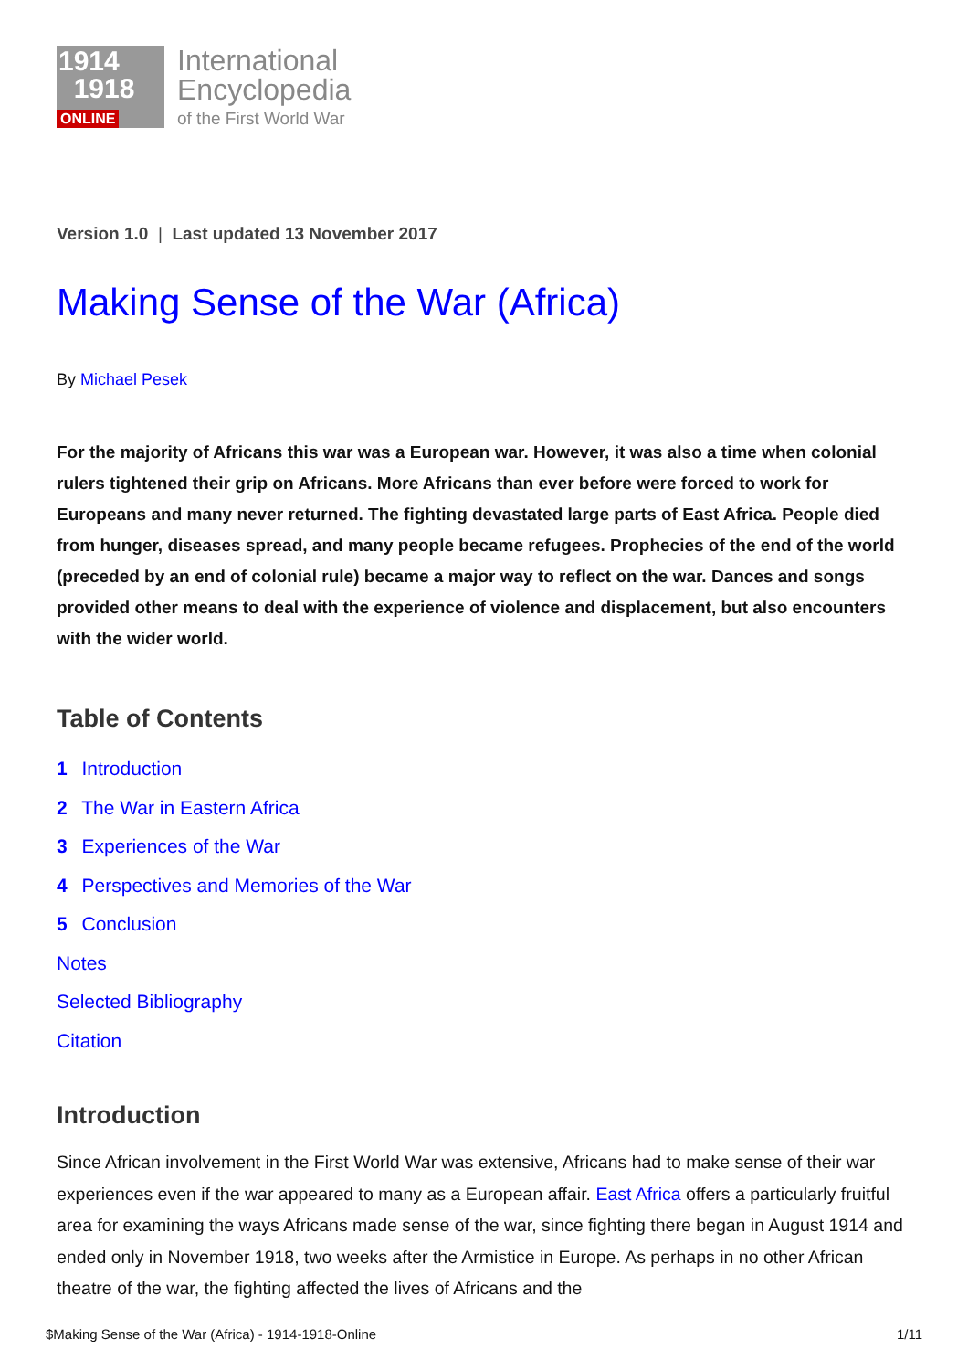1914
1918
ONLINE
International
Encyclopedia
of the First World War
Version 1.0 | Last updated 13 November 2017
Making Sense of the War (Africa)
By Michael Pesek
For the majority of Africans this war was a European war. However, it was also a time when colonial rulers tightened their grip on Africans. More Africans than ever before were forced to work for Europeans and many never returned. The fighting devastated large parts of East Africa. People died from hunger, diseases spread, and many people became refugees. Prophecies of the end of the world (preceded by an end of colonial rule) became a major way to reflect on the war. Dances and songs provided other means to deal with the experience of violence and displacement, but also encounters with the wider world.
Table of Contents
1 Introduction
2 The War in Eastern Africa
3 Experiences of the War
4 Perspectives and Memories of the War
5 Conclusion
Notes
Selected Bibliography
Citation
Introduction
Since African involvement in the First World War was extensive, Africans had to make sense of their war experiences even if the war appeared to many as a European affair. East Africa offers a particularly fruitful area for examining the ways Africans made sense of the war, since fighting there began in August 1914 and ended only in November 1918, two weeks after the Armistice in Europe. As perhaps in no other African theatre of the war, the fighting affected the lives of Africans and the
$Making Sense of the War (Africa) - 1914-1918-Online 1/11